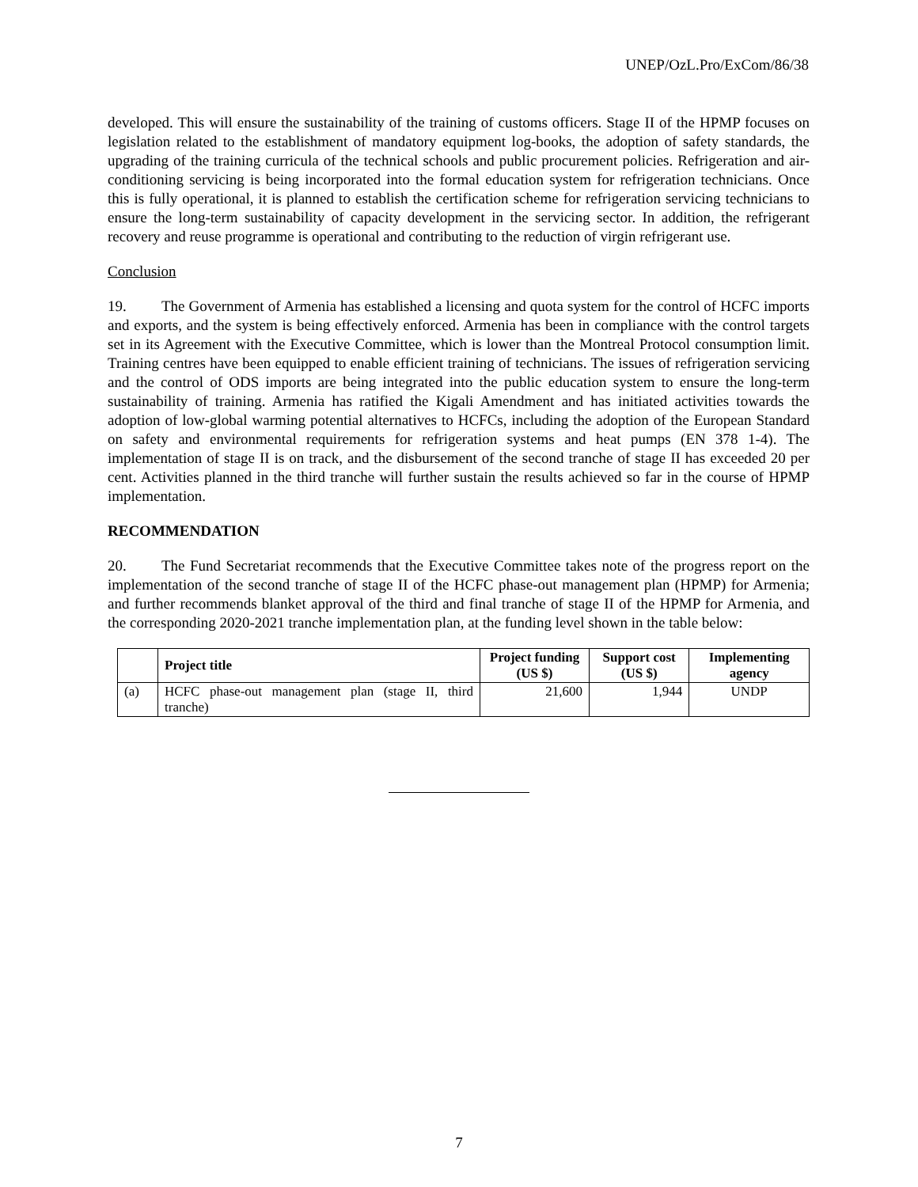UNEP/OzL.Pro/ExCom/86/38
developed. This will ensure the sustainability of the training of customs officers. Stage II of the HPMP focuses on legislation related to the establishment of mandatory equipment log-books, the adoption of safety standards, the upgrading of the training curricula of the technical schools and public procurement policies. Refrigeration and air-conditioning servicing is being incorporated into the formal education system for refrigeration technicians. Once this is fully operational, it is planned to establish the certification scheme for refrigeration servicing technicians to ensure the long-term sustainability of capacity development in the servicing sector. In addition, the refrigerant recovery and reuse programme is operational and contributing to the reduction of virgin refrigerant use.
Conclusion
19. The Government of Armenia has established a licensing and quota system for the control of HCFC imports and exports, and the system is being effectively enforced. Armenia has been in compliance with the control targets set in its Agreement with the Executive Committee, which is lower than the Montreal Protocol consumption limit. Training centres have been equipped to enable efficient training of technicians. The issues of refrigeration servicing and the control of ODS imports are being integrated into the public education system to ensure the long-term sustainability of training. Armenia has ratified the Kigali Amendment and has initiated activities towards the adoption of low-global warming potential alternatives to HCFCs, including the adoption of the European Standard on safety and environmental requirements for refrigeration systems and heat pumps (EN 378 1-4). The implementation of stage II is on track, and the disbursement of the second tranche of stage II has exceeded 20 per cent. Activities planned in the third tranche will further sustain the results achieved so far in the course of HPMP implementation.
RECOMMENDATION
20. The Fund Secretariat recommends that the Executive Committee takes note of the progress report on the implementation of the second tranche of stage II of the HCFC phase-out management plan (HPMP) for Armenia; and further recommends blanket approval of the third and final tranche of stage II of the HPMP for Armenia, and the corresponding 2020-2021 tranche implementation plan, at the funding level shown in the table below:
| | Project title | Project funding (US $) | Support cost (US $) | Implementing agency |
| --- | --- | --- | --- | --- |
| (a) | HCFC phase-out management plan (stage II, third tranche) | 21,600 | 1,944 | UNDP |
7